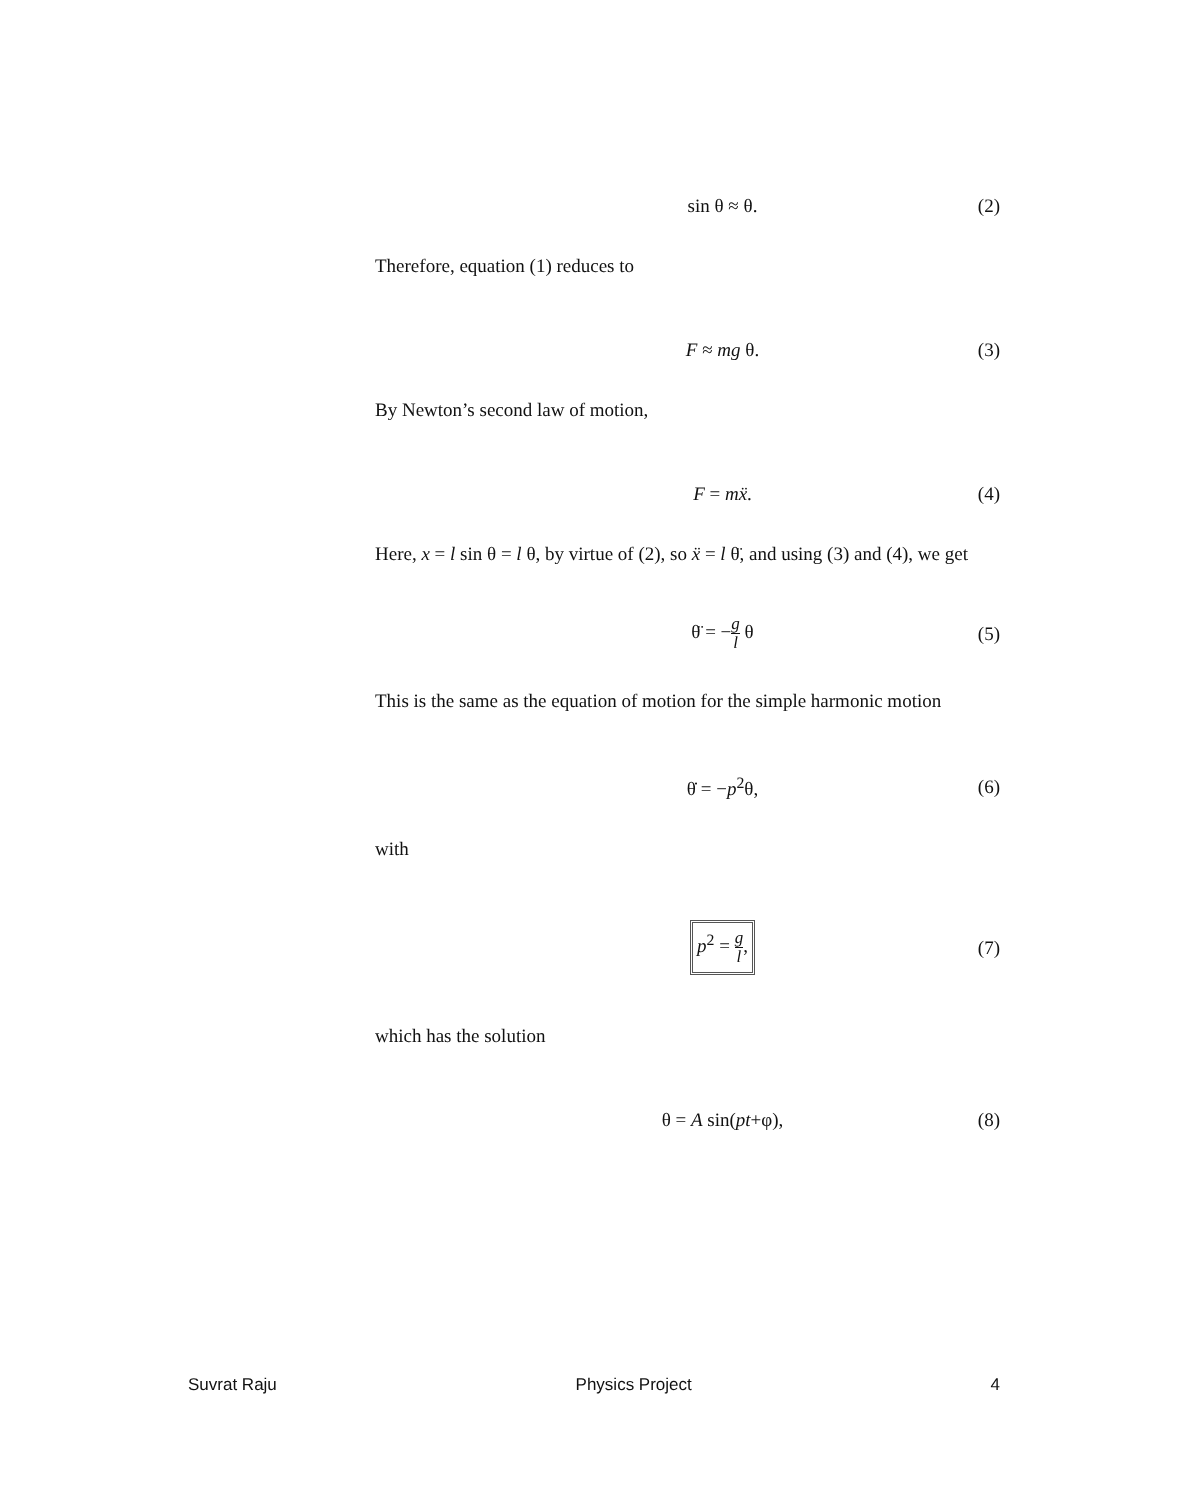sin θ ≈ θ. (2)
Therefore, equation (1) reduces to
F ≈ mg θ. (3)
By Newton’s second law of motion,
F = mẍ. (4)
Here, x = l sin θ = l θ, by virtue of (2), so ẍ = l θ̈, and using (3) and (4), we get
θ̈ = −g l θ (5)
This is the same as the equation of motion for the simple harmonic motion
θ̇ = −p<sup>2</sup>θ, (6)
with
p<sup>2</sup> = g l,
(7)
which has the solution
θ = A sin(pt+φ), (8)
Suvrat Raju Physics Project 4